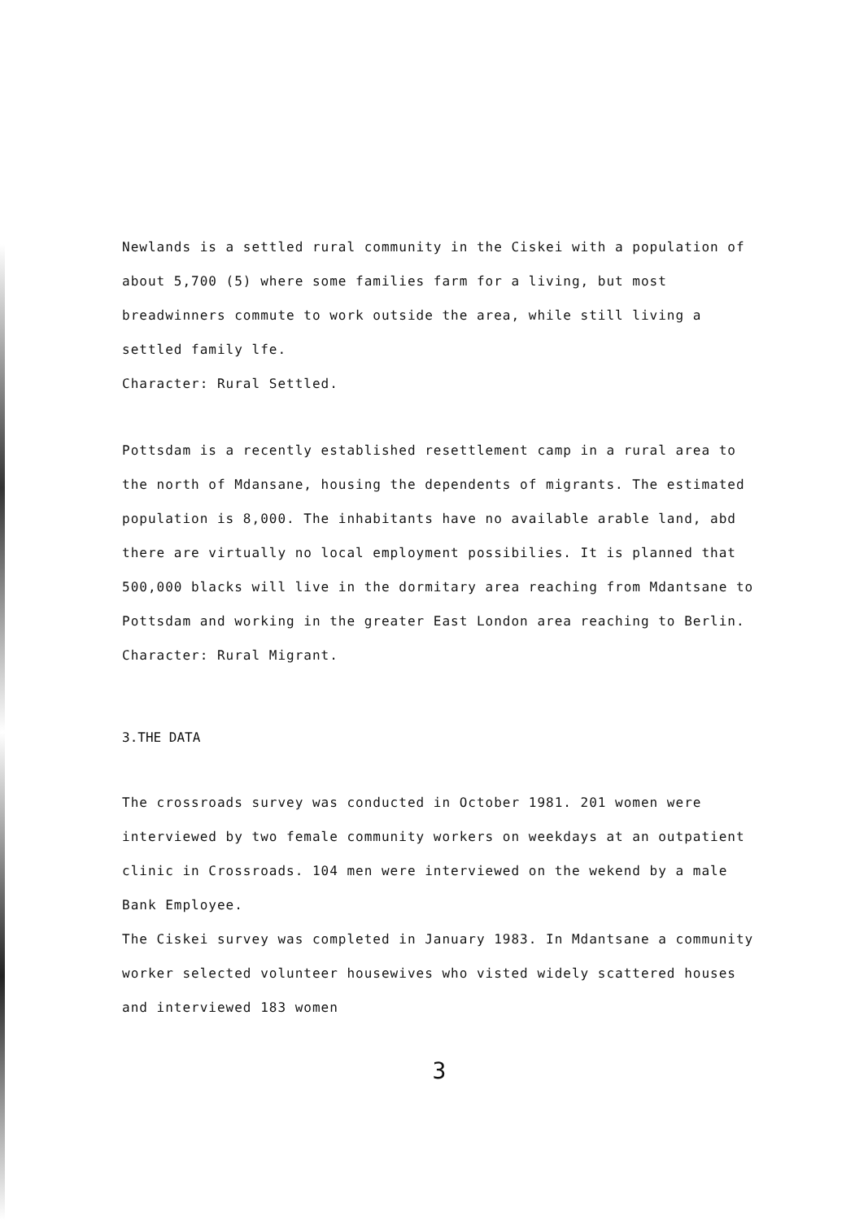Newlands is a settled rural community in the Ciskei with a population of about 5,700 (5) where some families farm for a living, but most breadwinners commute to work outside the area, while still living a settled family lfe.
Character: Rural Settled.
Pottsdam is a recently established resettlement camp in a rural area to the north of Mdansane, housing the dependents of migrants. The estimated population is 8,000. The inhabitants have no available arable land, abd there are virtually no local employment possibilies. It is planned that 500,000 blacks will live in the dormitary area reaching from Mdantsane to Pottsdam and working in the greater East London area reaching to Berlin.
Character: Rural Migrant.
3.THE DATA
The crossroads survey was conducted in October 1981. 201 women were interviewed by two female community workers on weekdays at an outpatient clinic in Crossroads. 104 men were interviewed on the wekend by a male Bank Employee.
The Ciskei survey was completed in January 1983. In Mdantsane a community worker selected volunteer housewives who visted widely scattered houses and interviewed 183 women
3